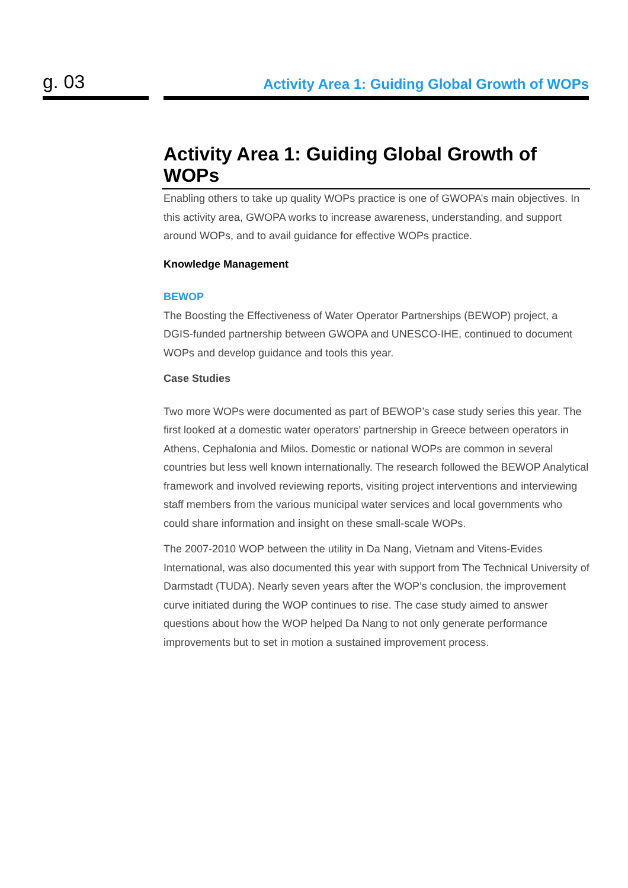g. 03
Activity Area 1: Guiding Global Growth of WOPs
Activity Area 1: Guiding Global Growth of WOPs
Enabling others to take up quality WOPs practice is one of GWOPA’s main objectives. In this activity area, GWOPA works to increase awareness, understanding, and support around WOPs, and to avail guidance for effective WOPs practice.
Knowledge Management
BEWOP
The Boosting the Effectiveness of Water Operator Partnerships (BEWOP) project, a DGIS-funded partnership between GWOPA and UNESCO-IHE, continued to document WOPs and develop guidance and tools this year.
Case Studies
Two more WOPs were documented as part of BEWOP’s case study series this year. The first looked at a domestic water operators’ partnership in Greece between operators in Athens, Cephalonia and Milos. Domestic or national WOPs are common in several countries but less well known internationally. The research followed the BEWOP Analytical framework and involved reviewing reports, visiting project interventions and interviewing staff members from the various municipal water services and local governments who could share information and insight on these small-scale WOPs.
The 2007-2010 WOP between the utility in Da Nang, Vietnam and Vitens-Evides International, was also documented this year with support from The Technical University of Darmstadt (TUDA). Nearly seven years after the WOP’s conclusion, the improvement curve initiated during the WOP continues to rise. The case study aimed to answer questions about how the WOP helped Da Nang to not only generate performance improvements but to set in motion a sustained improvement process.